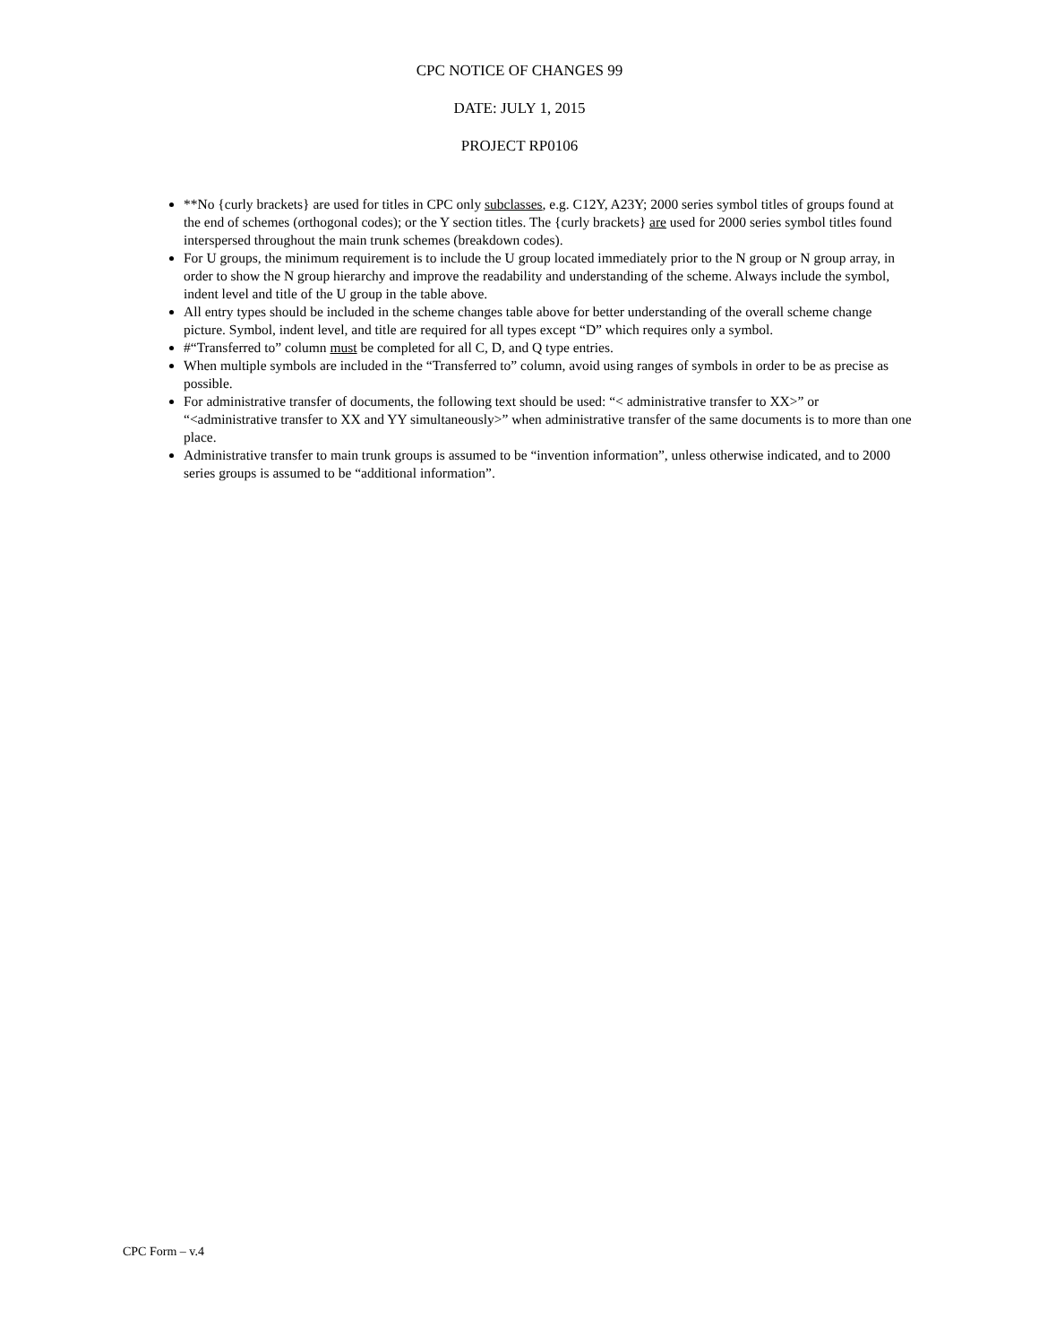CPC NOTICE OF CHANGES 99
DATE: JULY 1, 2015
PROJECT RP0106
**No {curly brackets} are used for titles in CPC only subclasses, e.g. C12Y, A23Y; 2000 series symbol titles of groups found at the end of schemes (orthogonal codes); or the Y section titles. The {curly brackets} are used for 2000 series symbol titles found interspersed throughout the main trunk schemes (breakdown codes).
For U groups, the minimum requirement is to include the U group located immediately prior to the N group or N group array, in order to show the N group hierarchy and improve the readability and understanding of the scheme. Always include the symbol, indent level and title of the U group in the table above.
All entry types should be included in the scheme changes table above for better understanding of the overall scheme change picture. Symbol, indent level, and title are required for all types except “D” which requires only a symbol.
#“Transferred to” column must be completed for all C, D, and Q type entries.
When multiple symbols are included in the “Transferred to” column, avoid using ranges of symbols in order to be as precise as possible.
For administrative transfer of documents, the following text should be used: “< administrative transfer to XX>” or “<administrative transfer to XX and YY simultaneously>” when administrative transfer of the same documents is to more than one place.
Administrative transfer to main trunk groups is assumed to be “invention information”, unless otherwise indicated, and to 2000 series groups is assumed to be “additional information”.
CPC Form – v.4